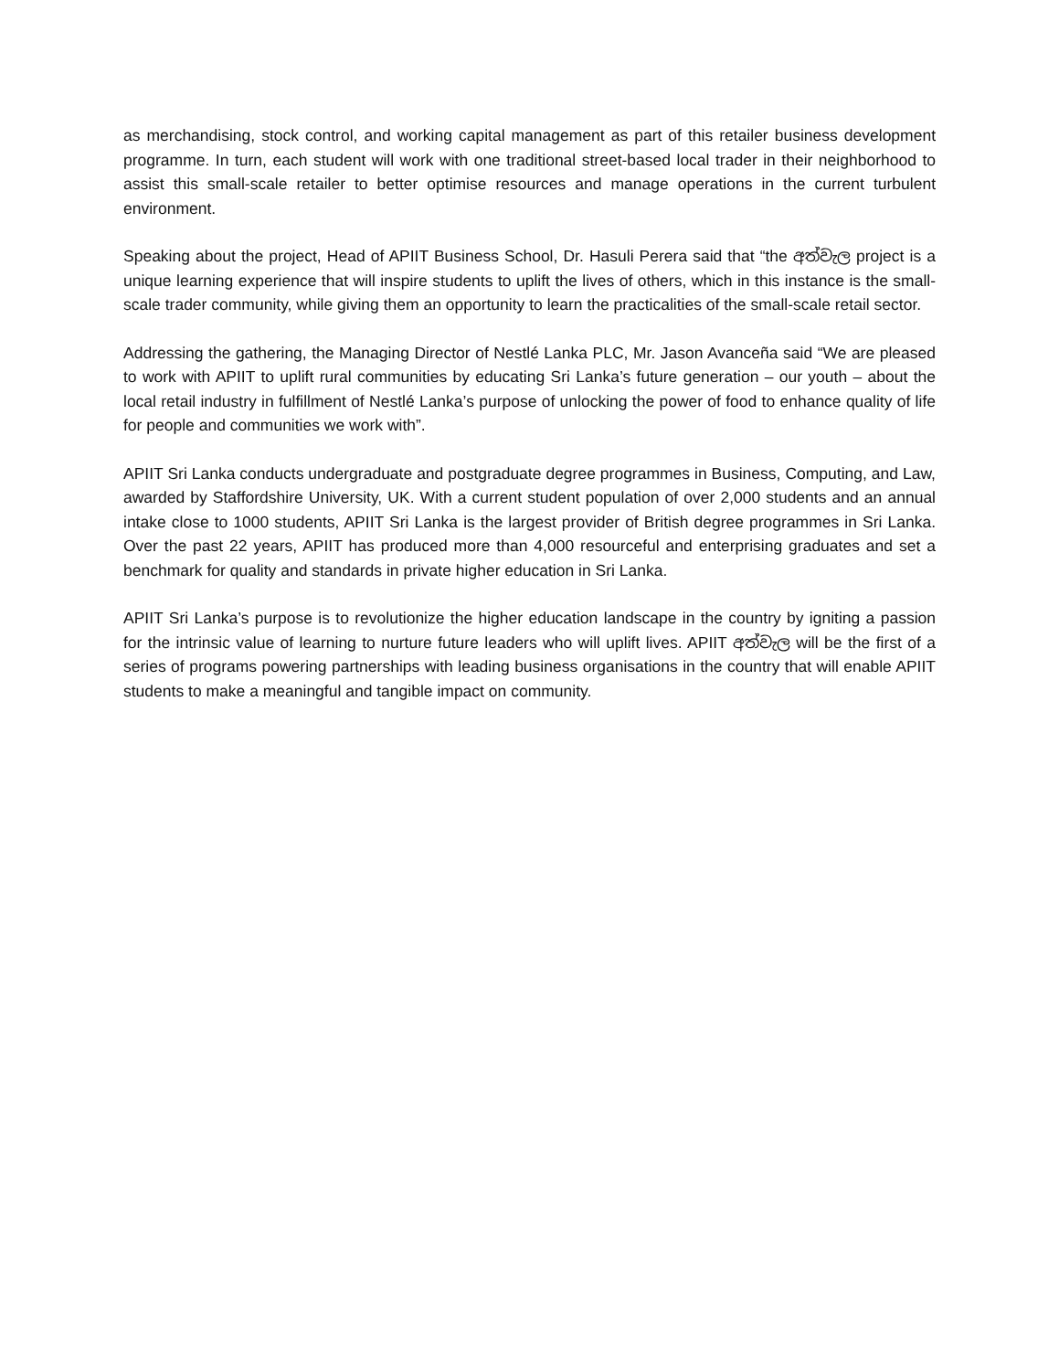as merchandising, stock control, and working capital management as part of this retailer business development programme. In turn, each student will work with one traditional street-based local trader in their neighborhood to assist this small-scale retailer to better optimise resources and manage operations in the current turbulent environment.
Speaking about the project, Head of APIIT Business School, Dr. Hasuli Perera said that “the අත්වැල project is a unique learning experience that will inspire students to uplift the lives of others, which in this instance is the small-scale trader community, while giving them an opportunity to learn the practicalities of the small-scale retail sector.
Addressing the gathering, the Managing Director of Nestlé Lanka PLC, Mr. Jason Avanceña said “We are pleased to work with APIIT to uplift rural communities by educating Sri Lanka’s future generation – our youth – about the local retail industry in fulfillment of Nestlé Lanka’s purpose of unlocking the power of food to enhance quality of life for people and communities we work with”.
APIIT Sri Lanka conducts undergraduate and postgraduate degree programmes in Business, Computing, and Law, awarded by Staffordshire University, UK. With a current student population of over 2,000 students and an annual intake close to 1000 students, APIIT Sri Lanka is the largest provider of British degree programmes in Sri Lanka. Over the past 22 years, APIIT has produced more than 4,000 resourceful and enterprising graduates and set a benchmark for quality and standards in private higher education in Sri Lanka.
APIIT Sri Lanka’s purpose is to revolutionize the higher education landscape in the country by igniting a passion for the intrinsic value of learning to nurture future leaders who will uplift lives. APIIT අත්වැල will be the first of a series of programs powering partnerships with leading business organisations in the country that will enable APIIT students to make a meaningful and tangible impact on community.